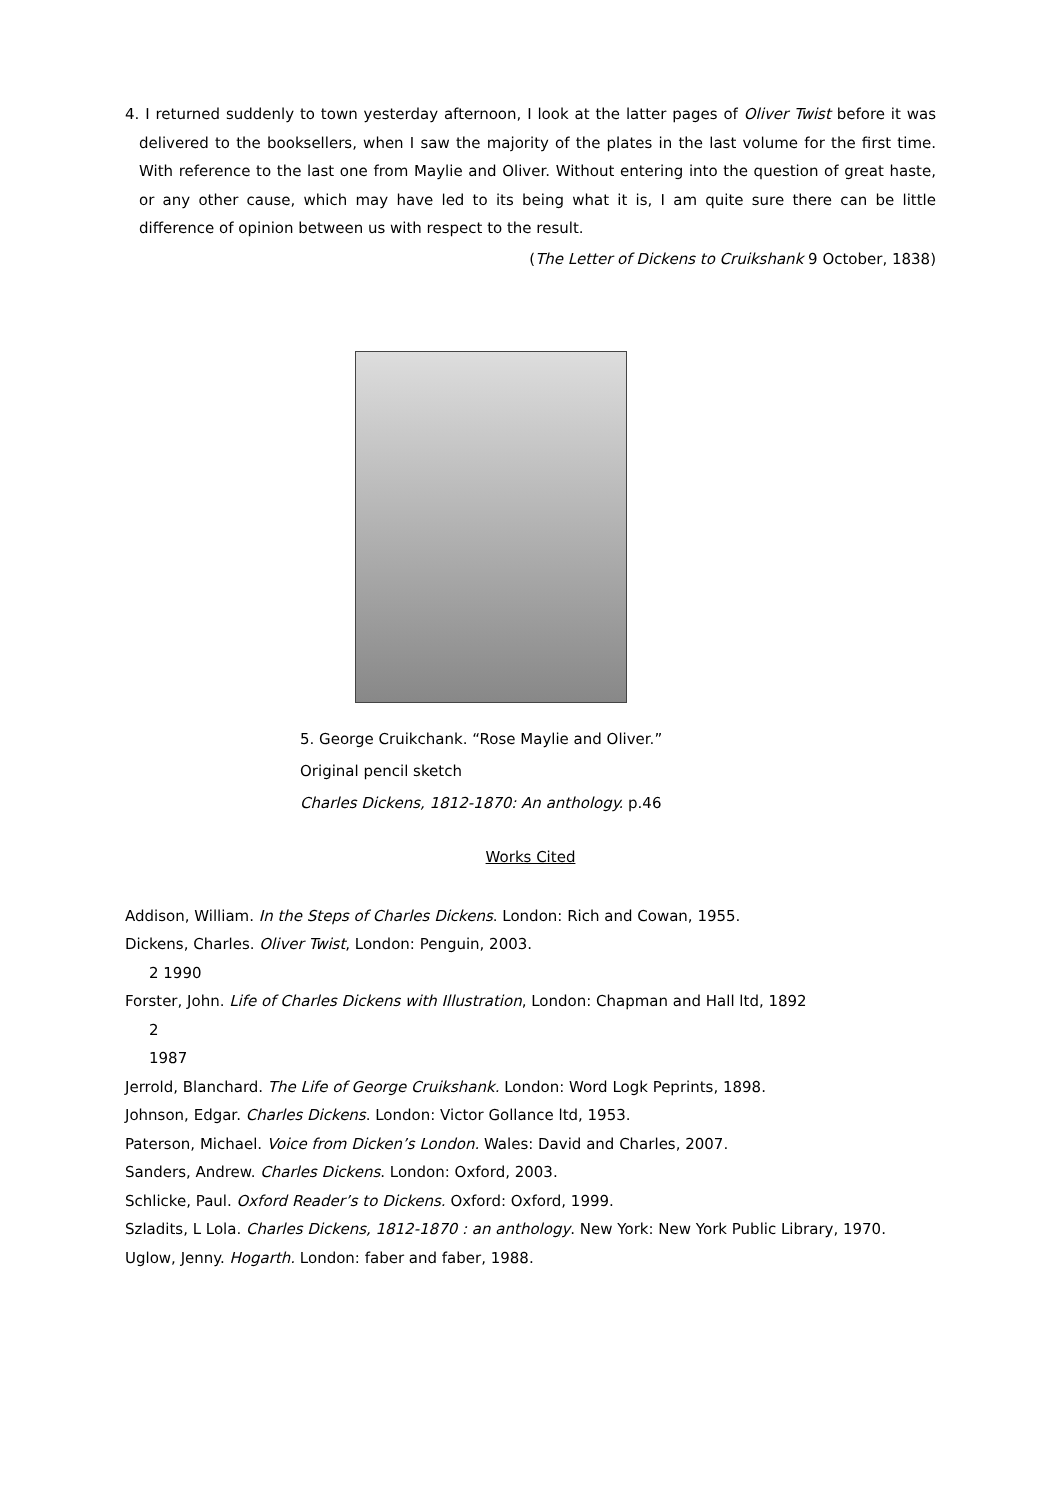4. I returned suddenly to town yesterday afternoon, I look at the latter pages of Oliver Twist before it was delivered to the booksellers, when I saw the majority of the plates in the last volume for the first time. With reference to the last one from Maylie and Oliver. Without entering into the question of great haste, or any other cause, which may have led to its being what it is, I am quite sure there can be little difference of opinion between us with respect to the result.
(The Letter of Dickens to Cruikshank 9 October, 1838)
5. George Cruikchank. “Rose Maylie and Oliver.”
Original pencil sketch
Charles Dickens, 1812-1870: An anthology. p.46
Works Cited
Addison, William. In the Steps of Charles Dickens. London: Rich and Cowan, 1955.
Dickens, Charles. Oliver Twist, London: Penguin, 2003.
2 1990
Forster, John. Life of Charles Dickens with Illustration, London: Chapman and Hall ltd, 1892
2
1987
Jerrold, Blanchard. The Life of George Cruikshank. London: Word Logk Peprints, 1898.
Johnson, Edgar. Charles Dickens. London: Victor Gollance ltd, 1953.
Paterson, Michael. Voice from Dicken’s London. Wales: David and Charles, 2007.
Sanders, Andrew. Charles Dickens. London: Oxford, 2003.
Schlicke, Paul. Oxford Reader’s to Dickens. Oxford: Oxford, 1999.
Szladits, L Lola. Charles Dickens, 1812-1870 : an anthology. New York: New York Public Library, 1970.
Uglow, Jenny. Hogarth. London: faber and faber, 1988.